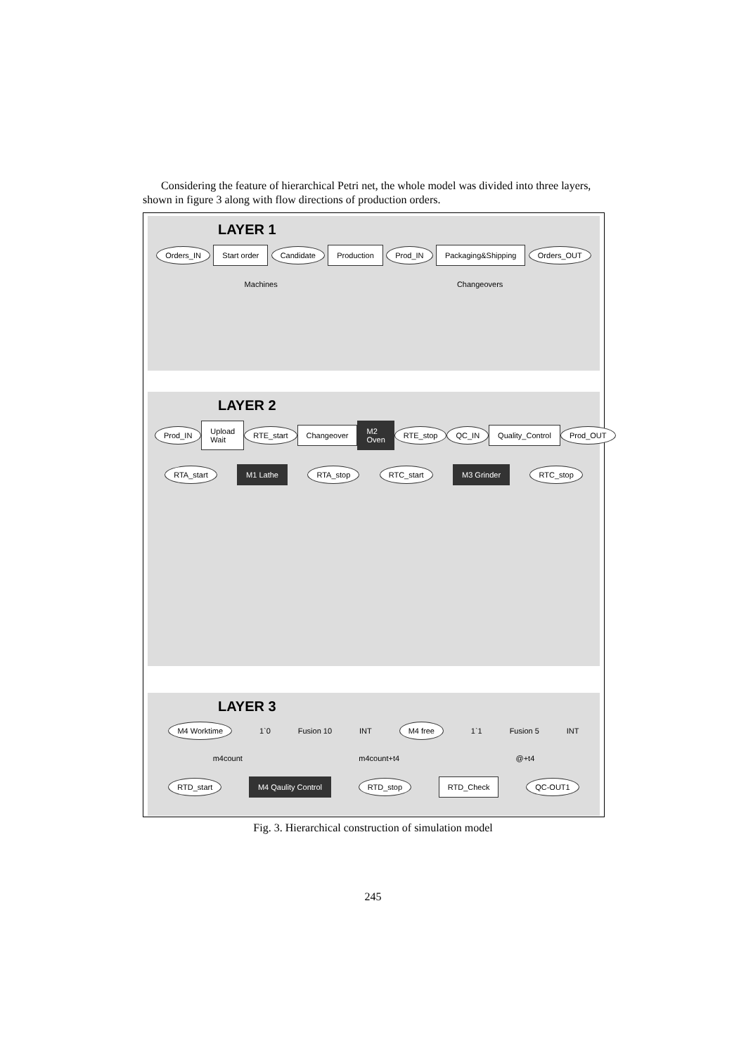Considering the feature of hierarchical Petri net, the whole model was divided into three layers, shown in figure 3 along with flow directions of production orders.
LAYER 1
Orders_IN Start order Candidate Production Prod_IN Packaging&Shipping Orders_OUT
Machines Changeovers
LAYER 2
Prod_IN Upload Wait RTE_start Changeover M2 Oven RTE_stop QC_IN Quality_Control Prod_OUT
RTA_start M1 Lathe RTA_stop RTC_start M3 Grinder RTC_stop
LAYER 3
M4 Worktime 1`0 Fusion 10 INT M4 free 1`1 Fusion 5 INT
m4count m4count+t4 @+t4
RTD_start M4 Qaulity Control RTD_stop RTD_Check QC-OUT1
Fig. 3. Hierarchical construction of simulation model
245